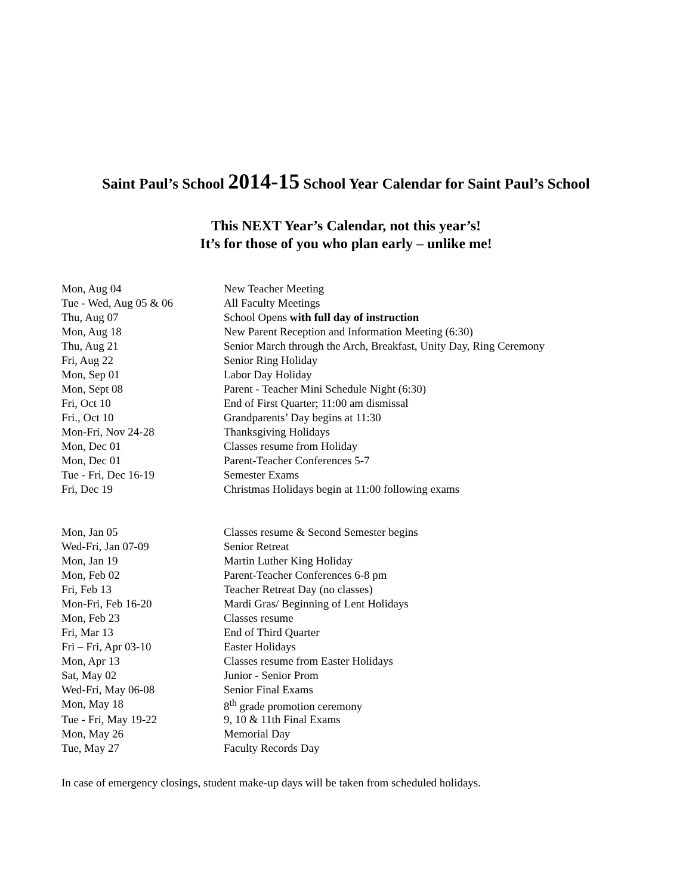Saint Paul’s School 2014-15 School Year Calendar for Saint Paul’s School
This NEXT Year’s Calendar, not this year’s!
It’s for those of you who plan early – unlike me!
| Mon, Aug 04 | New Teacher Meeting |
| Tue - Wed, Aug 05 & 06 | All Faculty Meetings |
| Thu, Aug 07 | School Opens with full day of instruction |
| Mon, Aug 18 | New Parent Reception and Information Meeting (6:30) |
| Thu, Aug 21 | Senior March through the Arch, Breakfast, Unity Day, Ring Ceremony |
| Fri, Aug 22 | Senior Ring Holiday |
| Mon, Sep 01 | Labor Day Holiday |
| Mon, Sept 08 | Parent - Teacher Mini Schedule Night (6:30) |
| Fri, Oct 10 | End of First Quarter; 11:00 am dismissal |
| Fri., Oct 10 | Grandparents’ Day begins at 11:30 |
| Mon-Fri, Nov 24-28 | Thanksgiving Holidays |
| Mon, Dec 01 | Classes resume from Holiday |
| Mon, Dec 01 | Parent-Teacher Conferences 5-7 |
| Tue - Fri, Dec 16-19 | Semester Exams |
| Fri, Dec 19 | Christmas Holidays begin at 11:00 following exams |
| Mon, Jan 05 | Classes resume & Second Semester begins |
| Wed-Fri, Jan 07-09 | Senior Retreat |
| Mon, Jan 19 | Martin Luther King Holiday |
| Mon, Feb 02 | Parent-Teacher Conferences 6-8 pm |
| Fri, Feb 13 | Teacher Retreat Day (no classes) |
| Mon-Fri, Feb 16-20 | Mardi Gras/ Beginning of Lent Holidays |
| Mon, Feb 23 | Classes resume |
| Fri, Mar 13 | End of Third Quarter |
| Fri – Fri, Apr 03-10 | Easter Holidays |
| Mon, Apr 13 | Classes resume from Easter Holidays |
| Sat, May 02 | Junior - Senior Prom |
| Wed-Fri, May 06-08 | Senior Final Exams |
| Mon, May 18 | 8<sup>th</sup> grade promotion ceremony |
| Tue - Fri, May 19-22 | 9, 10 & 11th Final Exams |
| Mon, May 26 | Memorial Day |
| Tue, May 27 | Faculty Records Day |
In case of emergency closings, student make-up days will be taken from scheduled holidays.